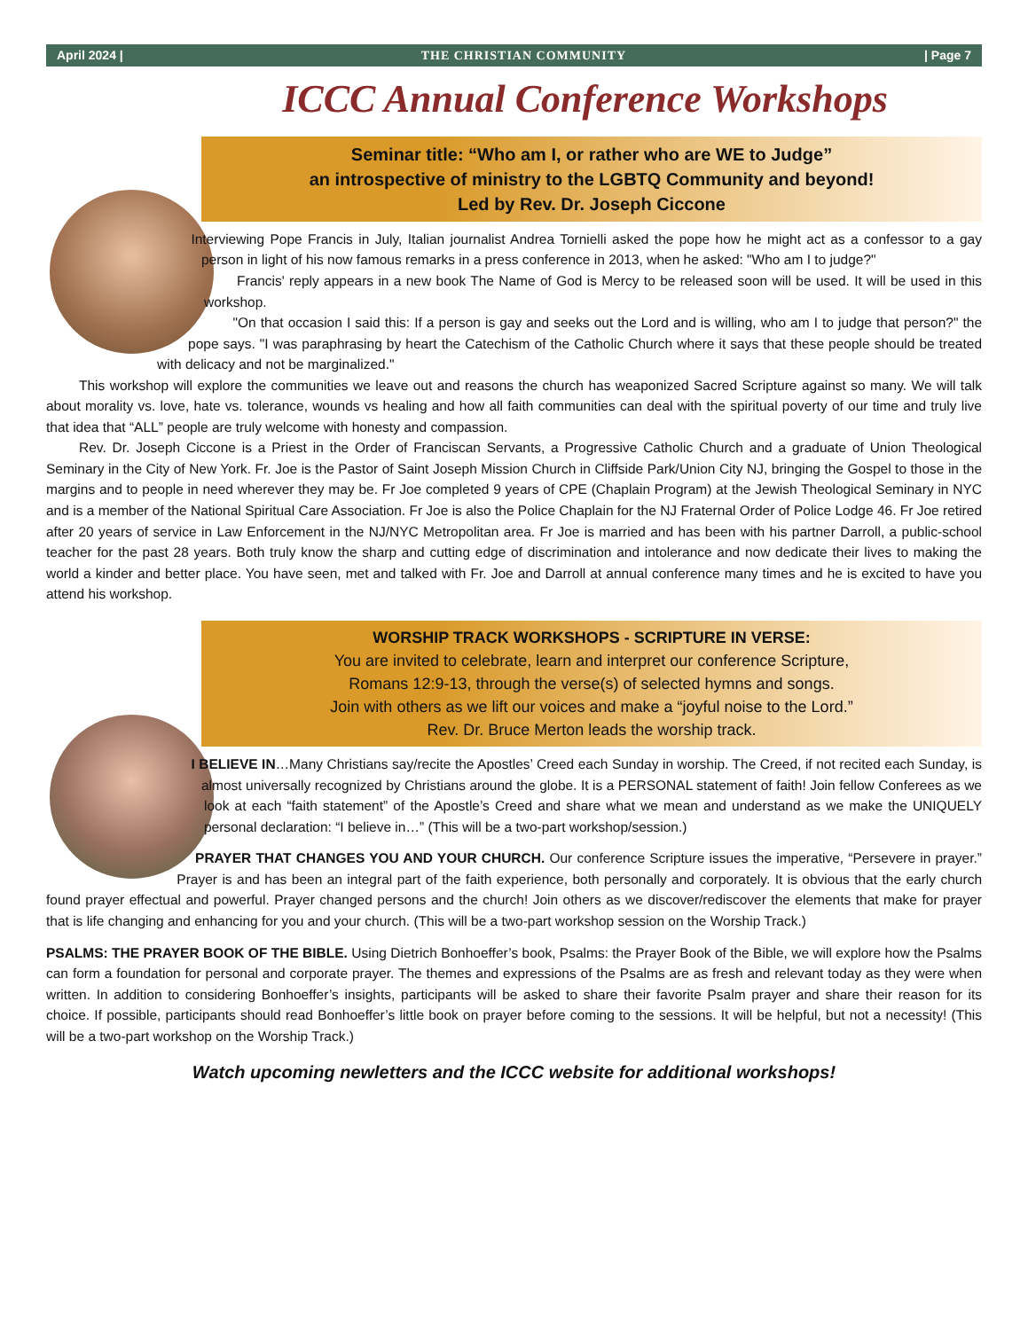April 2024 | THE CHRISTIAN COMMUNITY | Page 7
ICCC Annual Conference Workshops
Seminar title: “Who am I, or rather who are WE to Judge”
an introspective of ministry to the LGBTQ Community and beyond!
Led by Rev. Dr. Joseph Ciccone
Interviewing Pope Francis in July, Italian journalist Andrea Tornielli asked the pope how he might act as a confessor to a gay person in light of his now famous remarks in a press conference in 2013, when he asked: "Who am I to judge?"
Francis' reply appears in a new book The Name of God is Mercy to be released soon will be used. It will be used in this workshop.
"On that occasion I said this: If a person is gay and seeks out the Lord and is willing, who am I to judge that person?" the pope says. "I was paraphrasing by heart the Catechism of the Catholic Church where it says that these people should be treated with delicacy and not be marginalized."
This workshop will explore the communities we leave out and reasons the church has weaponized Sacred Scripture against so many. We will talk about morality vs. love, hate vs. tolerance, wounds vs healing and how all faith communities can deal with the spiritual poverty of our time and truly live that idea that “ALL” people are truly welcome with honesty and compassion.
Rev. Dr. Joseph Ciccone is a Priest in the Order of Franciscan Servants, a Progressive Catholic Church and a graduate of Union Theological Seminary in the City of New York. Fr. Joe is the Pastor of Saint Joseph Mission Church in Cliffside Park/Union City NJ, bringing the Gospel to those in the margins and to people in need wherever they may be. Fr Joe completed 9 years of CPE (Chaplain Program) at the Jewish Theological Seminary in NYC and is a member of the National Spiritual Care Association. Fr Joe is also the Police Chaplain for the NJ Fraternal Order of Police Lodge 46. Fr Joe retired after 20 years of service in Law Enforcement in the NJ/NYC Metropolitan area. Fr Joe is married and has been with his partner Darroll, a public-school teacher for the past 28 years. Both truly know the sharp and cutting edge of discrimination and intolerance and now dedicate their lives to making the world a kinder and better place. You have seen, met and talked with Fr. Joe and Darroll at annual conference many times and he is excited to have you attend his workshop.
WORSHIP TRACK WORKSHOPS - SCRIPTURE IN VERSE:
You are invited to celebrate, learn and interpret our conference Scripture,
Romans 12:9-13, through the verse(s) of selected hymns and songs.
Join with others as we lift our voices and make a “joyful noise to the Lord.”
Rev. Dr. Bruce Merton leads the worship track.
I BELIEVE IN…Many Christians say/recite the Apostles’ Creed each Sunday in worship. The Creed, if not recited each Sunday, is almost universally recognized by Christians around the globe. It is a PERSONAL statement of faith! Join fellow Conferees as we look at each “faith statement” of the Apostle’s Creed and share what we mean and understand as we make the UNIQUELY personal declaration: “I believe in…” (This will be a two-part workshop/session.)
PRAYER THAT CHANGES YOU AND YOUR CHURCH. Our conference Scripture issues the imperative, “Persevere in prayer.” Prayer is and has been an integral part of the faith experience, both personally and corporately. It is obvious that the early church found prayer effectual and powerful. Prayer changed persons and the church! Join others as we discover/rediscover the elements that make for prayer that is life changing and enhancing for you and your church. (This will be a two-part workshop session on the Worship Track.)
PSALMS: THE PRAYER BOOK OF THE BIBLE. Using Dietrich Bonhoeffer’s book, Psalms: the Prayer Book of the Bible, we will explore how the Psalms can form a foundation for personal and corporate prayer. The themes and expressions of the Psalms are as fresh and relevant today as they were when written. In addition to considering Bonhoeffer’s insights, participants will be asked to share their favorite Psalm prayer and share their reason for its choice. If possible, participants should read Bonhoeffer’s little book on prayer before coming to the sessions. It will be helpful, but not a necessity! (This will be a two-part workshop on the Worship Track.)
Watch upcoming newletters and the ICCC website for additional workshops!